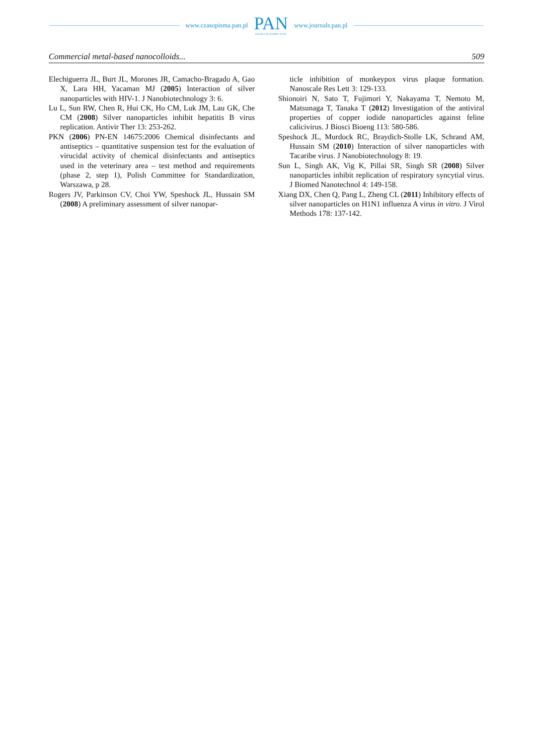www.czasopisma.pan.pl
PAN
POLSKA AKADEMIA NAUK
www.journals.pan.pl
Commercial metal-based nanocolloids... 509
Elechiguerra JL, Burt JL, Morones JR, Camacho-Bragado A, Gao X, Lara HH, Yacaman MJ (2005) Interaction of silver nanoparticles with HIV-1. J Nanobiotechnology 3: 6.
Lu L, Sun RW, Chen R, Hui CK, Ho CM, Luk JM, Lau GK, Che CM (2008) Silver nanoparticles inhibit hepatitis B virus replication. Antivir Ther 13: 253-262.
PKN (2006) PN-EN 14675:2006 Chemical disinfectants and antiseptics – quantitative suspension test for the evaluation of virucidal activity of chemical disinfectants and antiseptics used in the veterinary area – test method and requirements (phase 2, step 1), Polish Committee for Standardization, Warszawa, p 28.
Rogers JV, Parkinson CV, Choi YW, Speshock JL, Hussain SM (2008) A preliminary assessment of silver nanopar-
ticle inhibition of monkeypox virus plaque formation. Nanoscale Res Lett 3: 129-133.
Shionoiri N, Sato T, Fujimori Y, Nakayama T, Nemoto M, Matsunaga T, Tanaka T (2012) Investigation of the antiviral properties of copper iodide nanoparticles against feline calicivirus. J Biosci Bioeng 113: 580-586.
Speshock JL, Murdock RC, Braydich-Stolle LK, Schrand AM, Hussain SM (2010) Interaction of silver nanoparticles with Tacaribe virus. J Nanobiotechnology 8: 19.
Sun L, Singh AK, Vig K, Pillai SR, Singh SR (2008) Silver nanoparticles inhibit replication of respiratory syncytial virus. J Biomed Nanotechnol 4: 149-158.
Xiang DX, Chen Q, Pang L, Zheng CL (2011) Inhibitory effects of silver nanoparticles on H1N1 influenza A virus in vitro. J Virol Methods 178: 137-142.